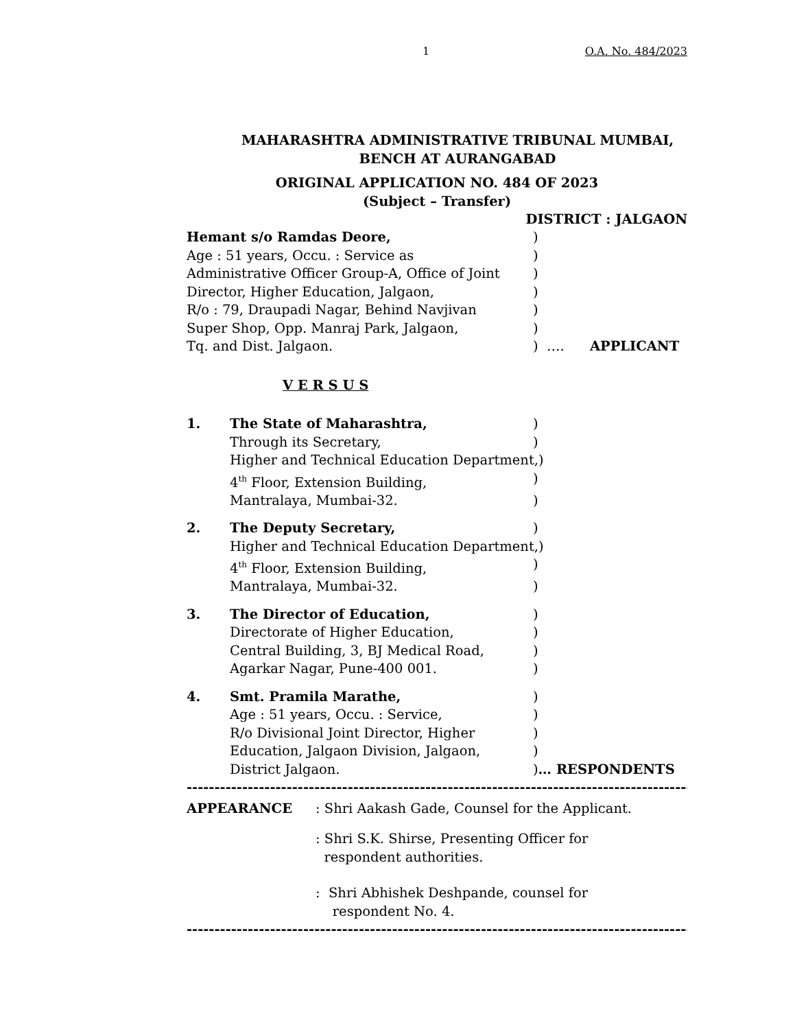1 O.A. No. 484/2023
MAHARASHTRA ADMINISTRATIVE TRIBUNAL MUMBAI,
BENCH AT AURANGABAD
ORIGINAL APPLICATION NO. 484 OF 2023
(Subject – Transfer)
DISTRICT : JALGAON
Hemant s/o Ramdas Deore, )
Age : 51 years, Occu. : Service as )
Administrative Officer Group-A, Office of Joint
)
Director, Higher Education, Jalgaon, )
R/o : 79, Draupadi Nagar, Behind Navjivan )
Super Shop, Opp. Manraj Park, Jalgaon, )
Tq. and Dist. Jalgaon. ) …. APPLICANT
V E R S U S
1. The State of Maharashtra,)
Through its Secretary, )
Higher and Technical Education Department,)
4<sup>th</sup> Floor, Extension Building, )
Mantralaya, Mumbai-32. )
2. The Deputy Secretary,)
Higher and Technical Education Department,)
4<sup>th</sup> Floor, Extension Building, )
Mantralaya, Mumbai-32. )
3. The Director of Education,)
Directorate of Higher Education, )
Central Building, 3, BJ Medical Road, )
Agarkar Nagar, Pune-400 001. )
4. Smt. Pramila Marathe,)
Age : 51 years, Occu. : Service, )
R/o Divisional Joint Director, Higher )
Education, Jalgaon Division, Jalgaon, )
District Jalgaon. )… RESPONDENTS
-----------------------------------------------------------------------------------------------------------------
APPEARANCE: Shri Aakash Gade, Counsel for the Applicant.
: Shri S.K. Shirse, Presenting Officer for
respondent authorities.
: Shri Abhishek Deshpande, counsel for
respondent No. 4.
-----------------------------------------------------------------------------------------------------------------